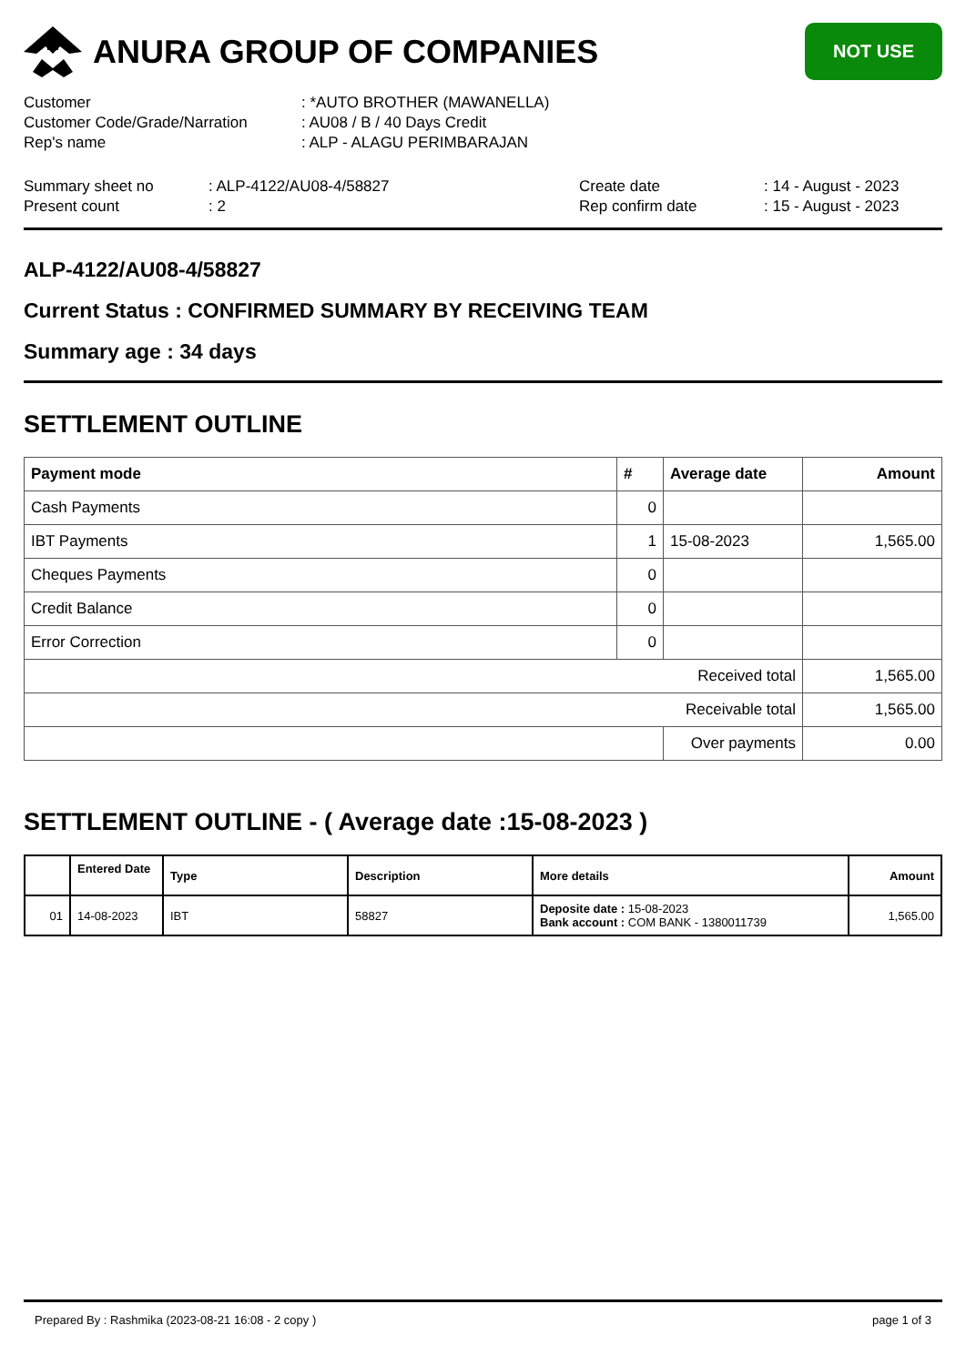ANURA GROUP OF COMPANIES
NOT USE
| Customer | : *AUTO BROTHER (MAWANELLA) |
| Customer Code/Grade/Narration | : AU08 / B / 40 Days Credit |
| Rep's name | : ALP - ALAGU PERIMBARAJAN |
| Summary sheet no | : ALP-4122/AU08-4/58827 | Create date | : 14 - August - 2023 |
| Present count | : 2 | Rep confirm date | : 15 - August - 2023 |
ALP-4122/AU08-4/58827
Current Status : CONFIRMED SUMMARY BY RECEIVING TEAM
Summary age : 34 days
SETTLEMENT OUTLINE
| Payment mode | # | Average date | Amount |
| --- | --- | --- | --- |
| Cash Payments | 0 | | |
| IBT Payments | 1 | 15-08-2023 | 1,565.00 |
| Cheques Payments | 0 | | |
| Credit Balance | 0 | | |
| Error Correction | 0 | | |
| Received total | | | 1,565.00 |
| Receivable total | | | 1,565.00 |
| | | Over payments | 0.00 |
SETTLEMENT OUTLINE - ( Average date :15-08-2023 )
| | Entered Date | Type | Description | More details | Amount |
| --- | --- | --- | --- | --- | --- |
| 01 | 14-08-2023 | IBT | 58827 | Deposite date : 15-08-2023 Bank account : COM BANK - 1380011739 | 1,565.00 |
Prepared By : Rashmika (2023-08-21 16:08 - 2 copy ) page 1 of 3